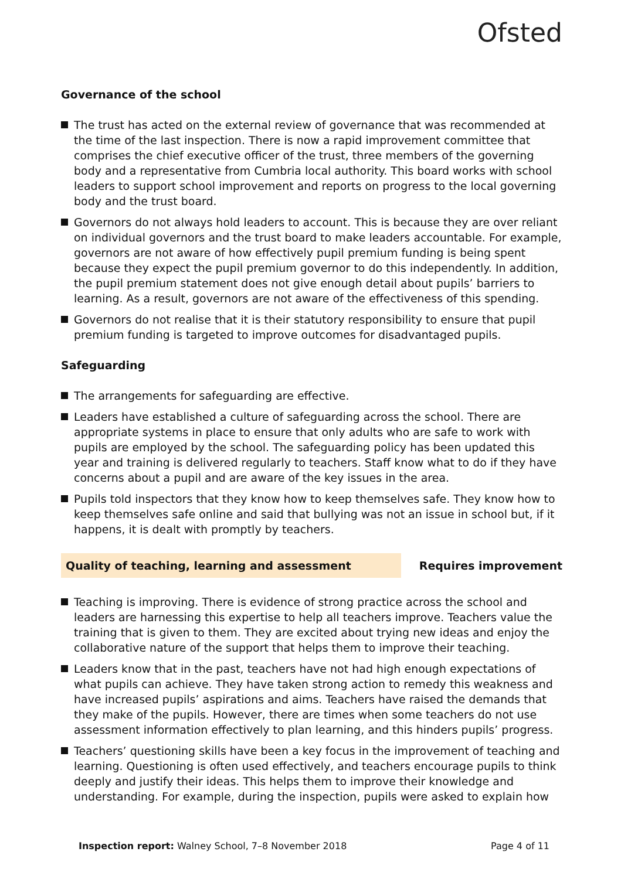Ofsted
Governance of the school
The trust has acted on the external review of governance that was recommended at the time of the last inspection. There is now a rapid improvement committee that comprises the chief executive officer of the trust, three members of the governing body and a representative from Cumbria local authority. This board works with school leaders to support school improvement and reports on progress to the local governing body and the trust board.
Governors do not always hold leaders to account. This is because they are over reliant on individual governors and the trust board to make leaders accountable. For example, governors are not aware of how effectively pupil premium funding is being spent because they expect the pupil premium governor to do this independently. In addition, the pupil premium statement does not give enough detail about pupils’ barriers to learning. As a result, governors are not aware of the effectiveness of this spending.
Governors do not realise that it is their statutory responsibility to ensure that pupil premium funding is targeted to improve outcomes for disadvantaged pupils.
Safeguarding
The arrangements for safeguarding are effective.
Leaders have established a culture of safeguarding across the school. There are appropriate systems in place to ensure that only adults who are safe to work with pupils are employed by the school. The safeguarding policy has been updated this year and training is delivered regularly to teachers. Staff know what to do if they have concerns about a pupil and are aware of the key issues in the area.
Pupils told inspectors that they know how to keep themselves safe. They know how to keep themselves safe online and said that bullying was not an issue in school but, if it happens, it is dealt with promptly by teachers.
Quality of teaching, learning and assessment Requires improvement
Teaching is improving. There is evidence of strong practice across the school and leaders are harnessing this expertise to help all teachers improve. Teachers value the training that is given to them. They are excited about trying new ideas and enjoy the collaborative nature of the support that helps them to improve their teaching.
Leaders know that in the past, teachers have not had high enough expectations of what pupils can achieve. They have taken strong action to remedy this weakness and have increased pupils’ aspirations and aims. Teachers have raised the demands that they make of the pupils. However, there are times when some teachers do not use assessment information effectively to plan learning, and this hinders pupils’ progress.
Teachers’ questioning skills have been a key focus in the improvement of teaching and learning. Questioning is often used effectively, and teachers encourage pupils to think deeply and justify their ideas. This helps them to improve their knowledge and understanding. For example, during the inspection, pupils were asked to explain how
Inspection report: Walney School, 7–8 November 2018
Page 4 of 11